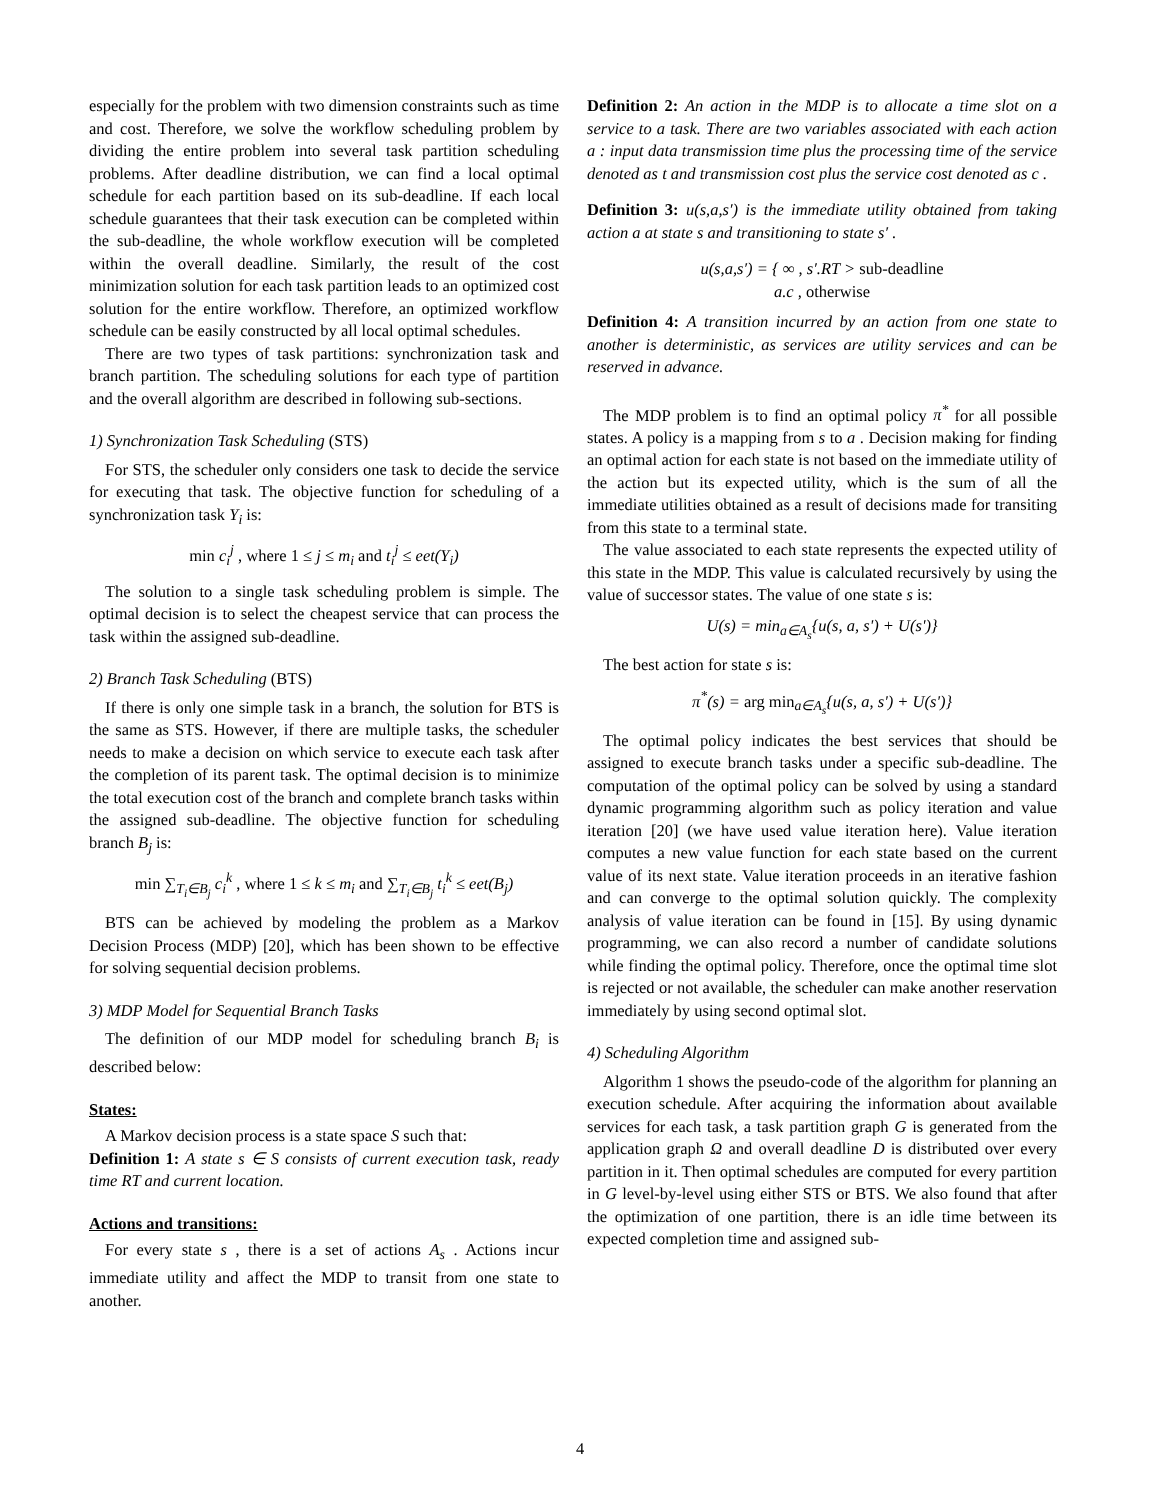especially for the problem with two dimension constraints such as time and cost. Therefore, we solve the workflow scheduling problem by dividing the entire problem into several task partition scheduling problems. After deadline distribution, we can find a local optimal schedule for each partition based on its sub-deadline. If each local schedule guarantees that their task execution can be completed within the sub-deadline, the whole workflow execution will be completed within the overall deadline. Similarly, the result of the cost minimization solution for each task partition leads to an optimized cost solution for the entire workflow. Therefore, an optimized workflow schedule can be easily constructed by all local optimal schedules.
There are two types of task partitions: synchronization task and branch partition. The scheduling solutions for each type of partition and the overall algorithm are described in following sub-sections.
1) Synchronization Task Scheduling (STS)
For STS, the scheduler only considers one task to decide the service for executing that task. The objective function for scheduling of a synchronization task Y<sub>i</sub> is:
min c<sub>i</sub><sup>j</sup> , where 1 ≤ j ≤ m<sub>i</sub> and t<sub>i</sub><sup>j</sup> ≤ eet(Y<sub>i</sub>)
The solution to a single task scheduling problem is simple. The optimal decision is to select the cheapest service that can process the task within the assigned sub-deadline.
2) Branch Task Scheduling (BTS)
If there is only one simple task in a branch, the solution for BTS is the same as STS. However, if there are multiple tasks, the scheduler needs to make a decision on which service to execute each task after the completion of its parent task. The optimal decision is to minimize the total execution cost of the branch and complete branch tasks within the assigned sub-deadline. The objective function for scheduling branch B<sub>j</sub> is:
min ∑<sub>T<sub>i</sub>∈B<sub>j</sub></sub> c<sub>i</sub><sup>k</sup> , where 1 ≤ k ≤ m<sub>i</sub> and ∑<sub>T<sub>i</sub>∈B<sub>j</sub></sub> t<sub>i</sub><sup>k</sup> ≤ eet(B<sub>j</sub>)
BTS can be achieved by modeling the problem as a Markov Decision Process (MDP) [20], which has been shown to be effective for solving sequential decision problems.
3) MDP Model for Sequential Branch Tasks
The definition of our MDP model for scheduling branch B<sub>i</sub> is described below:
States:
A Markov decision process is a state space S such that:
Definition 1: A state s ∈ S consists of current execution task, ready time RT and current location.
Actions and transitions:
For every state s , there is a set of actions A<sub>s</sub> . Actions incur immediate utility and affect the MDP to transit from one state to another.
Definition 2: An action in the MDP is to allocate a time slot on a service to a task. There are two variables associated with each action a : input data transmission time plus the processing time of the service denoted as t and transmission cost plus the service cost denoted as c .
Definition 3: u(s,a,s′) is the immediate utility obtained from taking action a at state s and transitioning to state s′ .
u(s,a,s′) = { ∞ , s′.RT > sub-deadline
a.c , otherwise
Definition 4: A transition incurred by an action from one state to another is deterministic, as services are utility services and can be reserved in advance.
The MDP problem is to find an optimal policy π<sup>*</sup> for all possible states. A policy is a mapping from s to a . Decision making for finding an optimal action for each state is not based on the immediate utility of the action but its expected utility, which is the sum of all the immediate utilities obtained as a result of decisions made for transiting from this state to a terminal state.
The value associated to each state represents the expected utility of this state in the MDP. This value is calculated recursively by using the value of successor states. The value of one state s is:
U(s) = min<sub>a∈A<sub>s</sub></sub>{u(s, a, s') + U(s')}
The best action for state s is:
π<sup>*</sup>(s) = arg min<sub>a∈A<sub>s</sub></sub>{u(s, a, s') + U(s')}
The optimal policy indicates the best services that should be assigned to execute branch tasks under a specific sub-deadline. The computation of the optimal policy can be solved by using a standard dynamic programming algorithm such as policy iteration and value iteration [20] (we have used value iteration here). Value iteration computes a new value function for each state based on the current value of its next state. Value iteration proceeds in an iterative fashion and can converge to the optimal solution quickly. The complexity analysis of value iteration can be found in [15]. By using dynamic programming, we can also record a number of candidate solutions while finding the optimal policy. Therefore, once the optimal time slot is rejected or not available, the scheduler can make another reservation immediately by using second optimal slot.
4) Scheduling Algorithm
Algorithm 1 shows the pseudo-code of the algorithm for planning an execution schedule. After acquiring the information about available services for each task, a task partition graph G is generated from the application graph Ω and overall deadline D is distributed over every partition in it. Then optimal schedules are computed for every partition in G level-by-level using either STS or BTS. We also found that after the optimization of one partition, there is an idle time between its expected completion time and assigned sub-
4